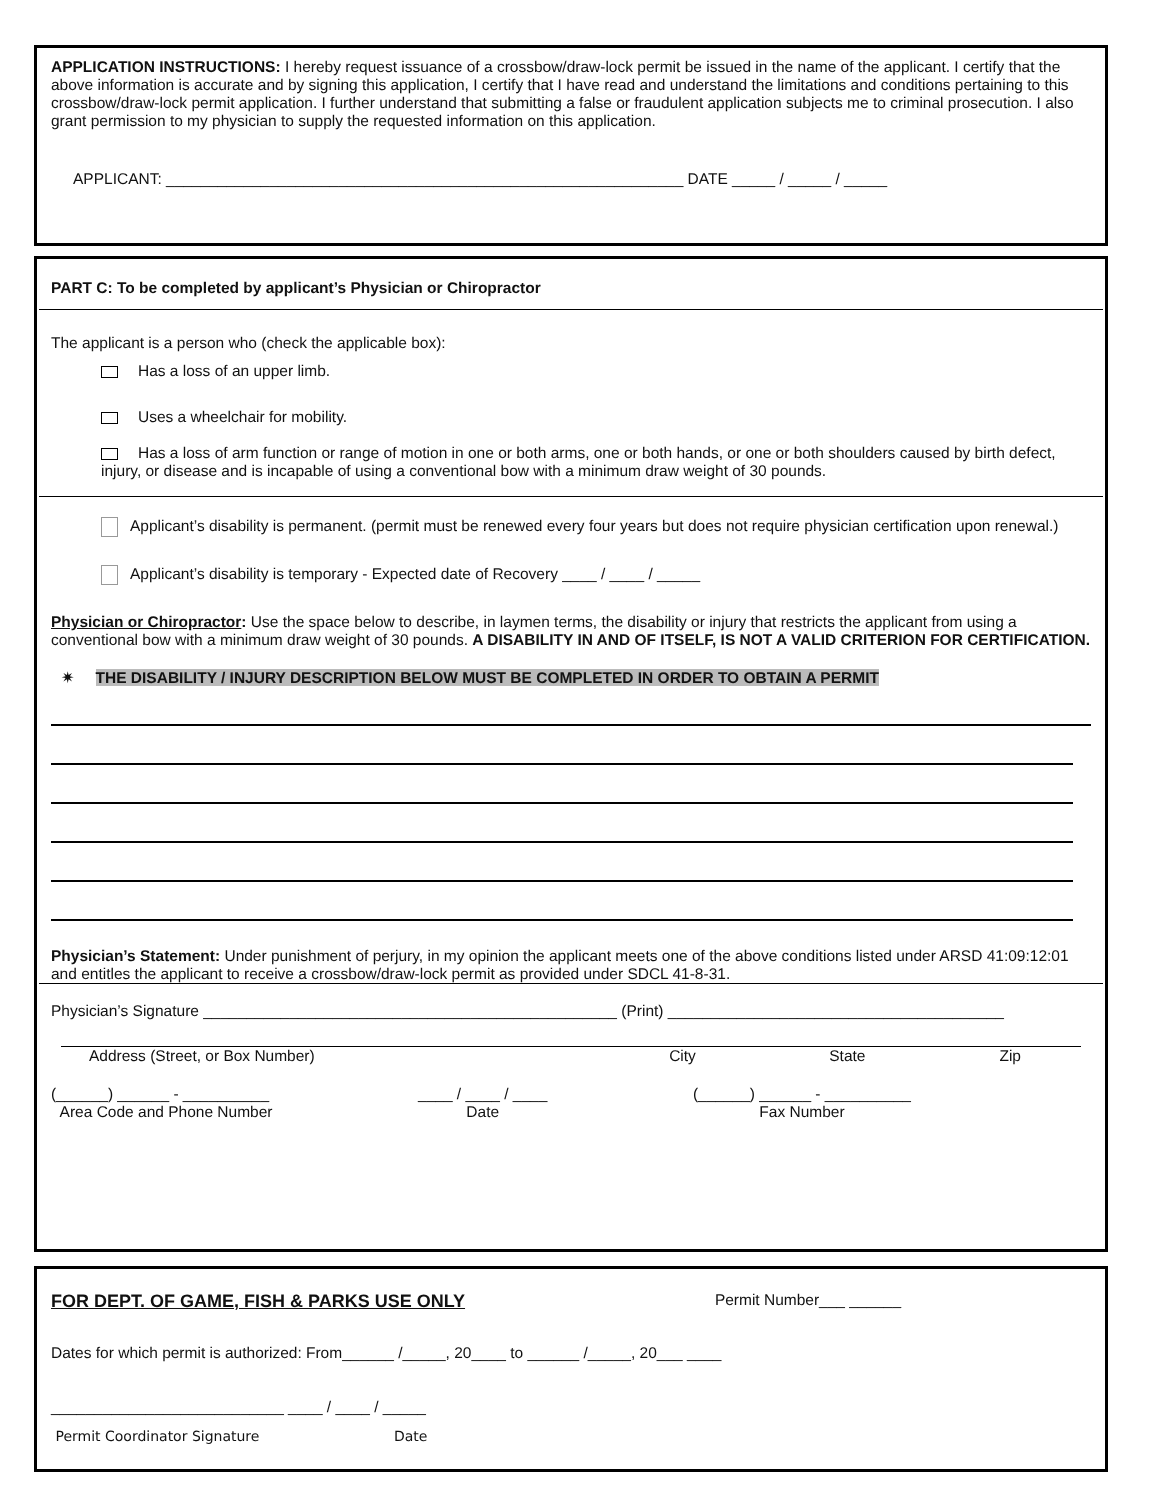APPLICATION INSTRUCTIONS: I hereby request issuance of a crossbow/draw-lock permit be issued in the name of the applicant. I certify that the above information is accurate and by signing this application, I certify that I have read and understand the limitations and conditions pertaining to this crossbow/draw-lock permit application. I further understand that submitting a false or fraudulent application subjects me to criminal prosecution. I also grant permission to my physician to supply the requested information on this application.
APPLICANT: ____________________________________________________________ DATE _____ / _____ / _____
PART C: To be completed by applicant’s Physician or Chiropractor
The applicant is a person who (check the applicable box):
Has a loss of an upper limb.
Uses a wheelchair for mobility.
Has a loss of arm function or range of motion in one or both arms, one or both hands, or one or both shoulders caused by birth defect, injury, or disease and is incapable of using a conventional bow with a minimum draw weight of 30 pounds.
Applicant’s disability is permanent. (permit must be renewed every four years but does not require physician certification upon renewal.)
Applicant’s disability is temporary - Expected date of Recovery ____ / ____ / _____
Physician or Chiropractor: Use the space below to describe, in laymen terms, the disability or injury that restricts the applicant from using a conventional bow with a minimum draw weight of 30 pounds. A DISABILITY IN AND OF ITSELF, IS NOT A VALID CRITERION FOR CERTIFICATION.
✷ THE DISABILITY / INJURY DESCRIPTION BELOW MUST BE COMPLETED IN ORDER TO OBTAIN A PERMIT
Physician’s Statement: Under punishment of perjury, in my opinion the applicant meets one of the above conditions listed under ARSD 41:09:12:01 and entitles the applicant to receive a crossbow/draw-lock permit as provided under SDCL 41-8-31.
Physician’s Signature ________________________________________________ (Print) _______________________________________
Address (Street, or Box Number) City State Zip
(______) ______ - __________
Area Code and Phone Number ____ / ____ / ____
Date (______) ______ - __________
Fax Number
FOR DEPT. OF GAME, FISH & PARKS USE ONLY Permit Number___ ______
Dates for which permit is authorized: From______ /_____, 20____ to ______ /_____, 20___ ____
___________________________ ____ / ____ / _____
Permit Coordinator Signature Date